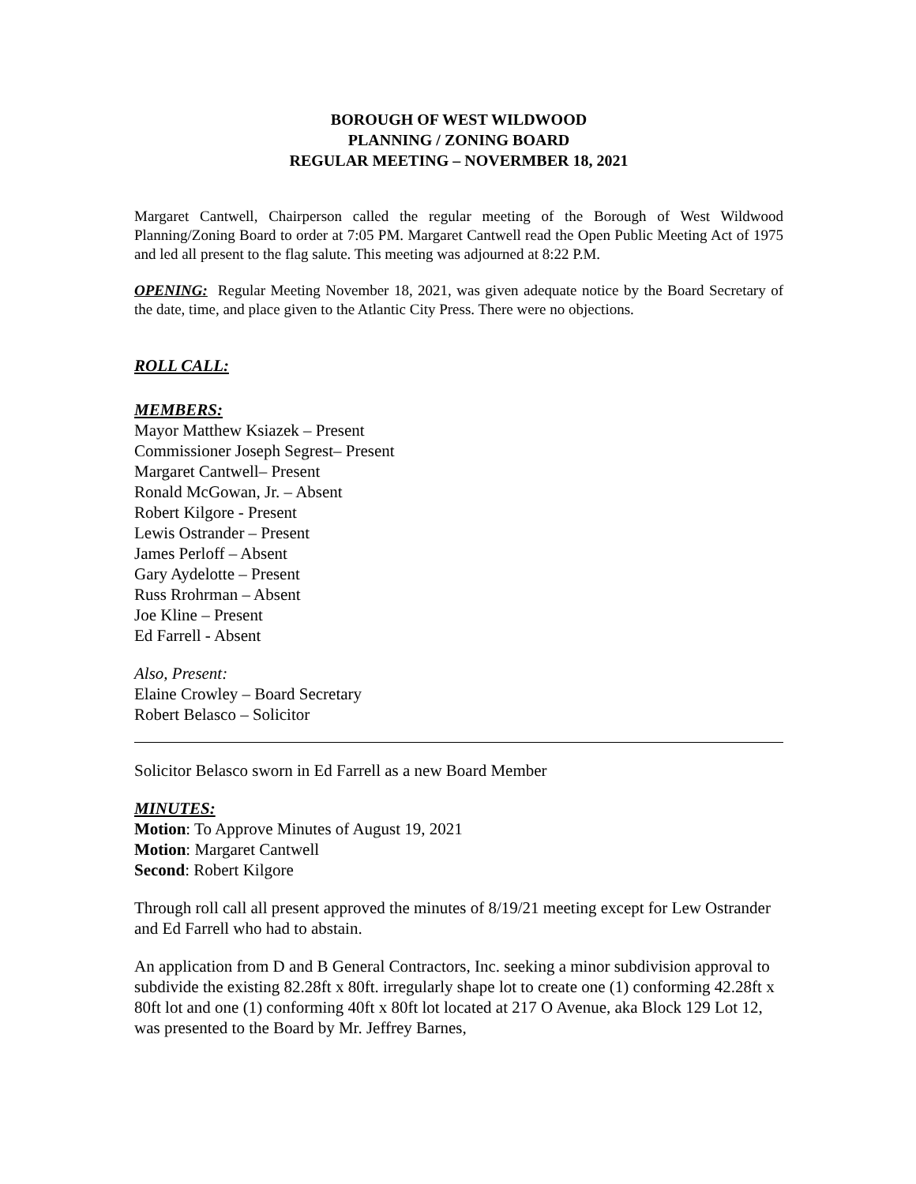BOROUGH OF WEST WILDWOOD
PLANNING / ZONING BOARD
REGULAR MEETING – NOVERMBER 18, 2021
Margaret Cantwell, Chairperson called the regular meeting of the Borough of West Wildwood Planning/Zoning Board to order at 7:05 PM. Margaret Cantwell read the Open Public Meeting Act of 1975 and led all present to the flag salute. This meeting was adjourned at 8:22 P.M.
OPENING: Regular Meeting November 18, 2021, was given adequate notice by the Board Secretary of the date, time, and place given to the Atlantic City Press. There were no objections.
ROLL CALL:
MEMBERS:
Mayor Matthew Ksiazek – Present
Commissioner Joseph Segrest– Present
Margaret Cantwell– Present
Ronald McGowan, Jr. – Absent
Robert Kilgore - Present
Lewis Ostrander – Present
James Perloff – Absent
Gary Aydelotte – Present
Russ Rrohrman – Absent
Joe Kline – Present
Ed Farrell - Absent
Also, Present:
Elaine Crowley – Board Secretary
Robert Belasco – Solicitor
Solicitor Belasco sworn in Ed Farrell as a new Board Member
MINUTES:
Motion: To Approve Minutes of August 19, 2021
Motion: Margaret Cantwell
Second: Robert Kilgore
Through roll call all present approved the minutes of 8/19/21 meeting except for Lew Ostrander and Ed Farrell who had to abstain.
An application from D and B General Contractors, Inc. seeking a minor subdivision approval to subdivide the existing 82.28ft x 80ft. irregularly shape lot to create one (1) conforming 42.28ft x 80ft lot and one (1) conforming 40ft x 80ft lot located at 217 O Avenue, aka Block 129 Lot 12, was presented to the Board by Mr. Jeffrey Barnes,